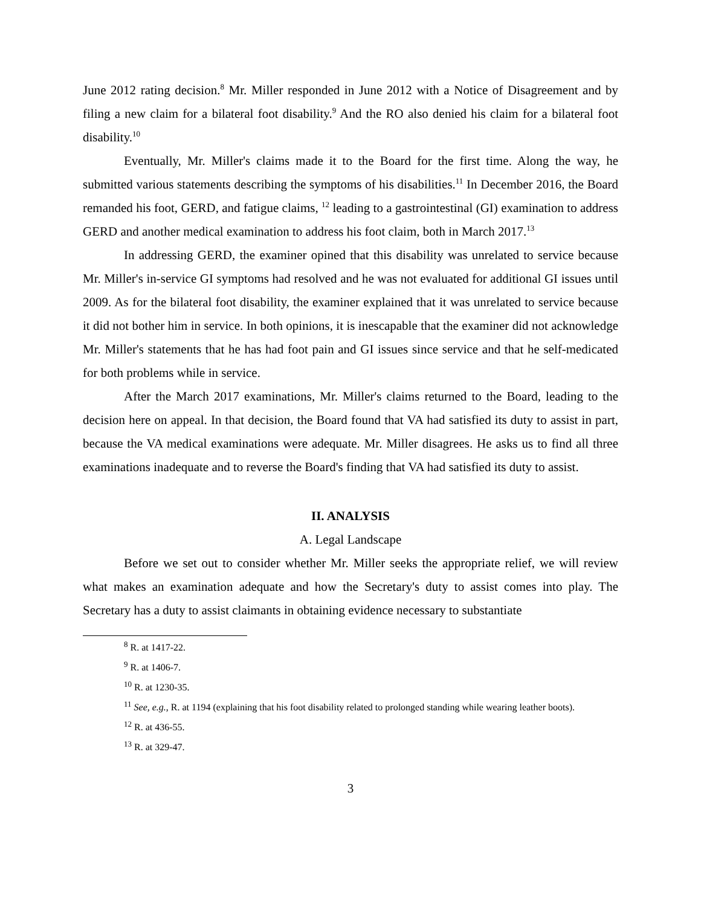June 2012 rating decision.<sup>8</sup> Mr. Miller responded in June 2012 with a Notice of Disagreement and by filing a new claim for a bilateral foot disability.<sup>9</sup> And the RO also denied his claim for a bilateral foot disability.<sup>10</sup>
Eventually, Mr. Miller's claims made it to the Board for the first time. Along the way, he submitted various statements describing the symptoms of his disabilities.<sup>11</sup> In December 2016, the Board remanded his foot, GERD, and fatigue claims, <sup>12</sup> leading to a gastrointestinal (GI) examination to address GERD and another medical examination to address his foot claim, both in March 2017.<sup>13</sup>
In addressing GERD, the examiner opined that this disability was unrelated to service because Mr. Miller's in-service GI symptoms had resolved and he was not evaluated for additional GI issues until 2009. As for the bilateral foot disability, the examiner explained that it was unrelated to service because it did not bother him in service. In both opinions, it is inescapable that the examiner did not acknowledge Mr. Miller's statements that he has had foot pain and GI issues since service and that he self-medicated for both problems while in service.
After the March 2017 examinations, Mr. Miller's claims returned to the Board, leading to the decision here on appeal. In that decision, the Board found that VA had satisfied its duty to assist in part, because the VA medical examinations were adequate. Mr. Miller disagrees. He asks us to find all three examinations inadequate and to reverse the Board's finding that VA had satisfied its duty to assist.
II. ANALYSIS
A. Legal Landscape
Before we set out to consider whether Mr. Miller seeks the appropriate relief, we will review what makes an examination adequate and how the Secretary's duty to assist comes into play. The Secretary has a duty to assist claimants in obtaining evidence necessary to substantiate
<sup>8</sup> R. at 1417-22.
<sup>9</sup> R. at 1406-7.
<sup>10</sup> R. at 1230-35.
<sup>11</sup> See, e.g., R. at 1194 (explaining that his foot disability related to prolonged standing while wearing leather boots).
<sup>12</sup> R. at 436-55.
<sup>13</sup> R. at 329-47.
3